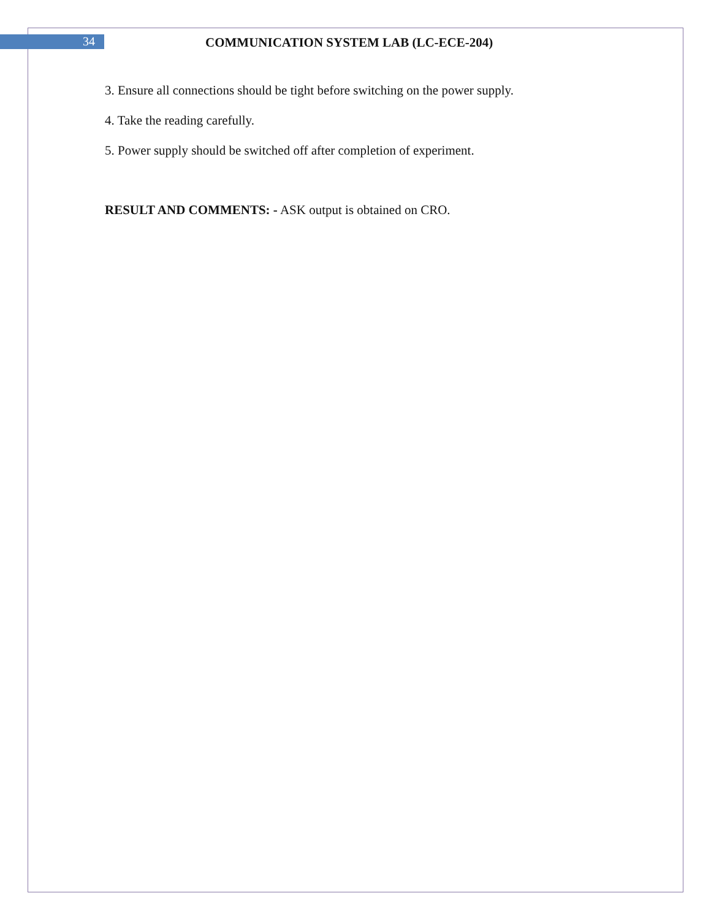34
COMMUNICATION SYSTEM LAB (LC-ECE-204)
3. Ensure all connections should be tight before switching on the power supply.
4. Take the reading carefully.
5. Power supply should be switched off after completion of experiment.
RESULT AND COMMENTS: - ASK output is obtained on CRO.